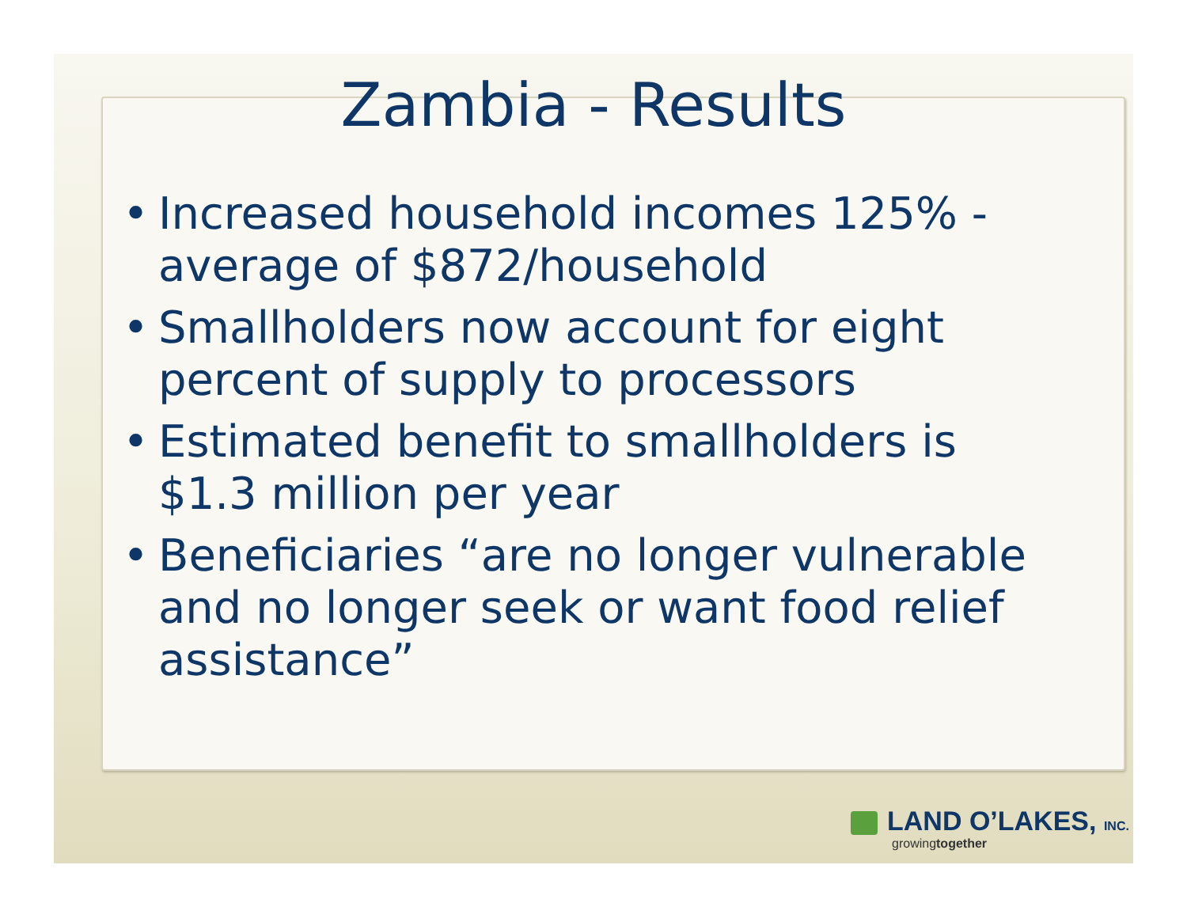Zambia - Results
• Increased household incomes 125% - average of $872/household
• Smallholders now account for eight percent of supply to processors
• Estimated benefit to smallholders is $1.3 million per year
• Beneficiaries “are no longer vulnerable and no longer seek or want food relief assistance”
LAND O’LAKES, INC.
growingtogether